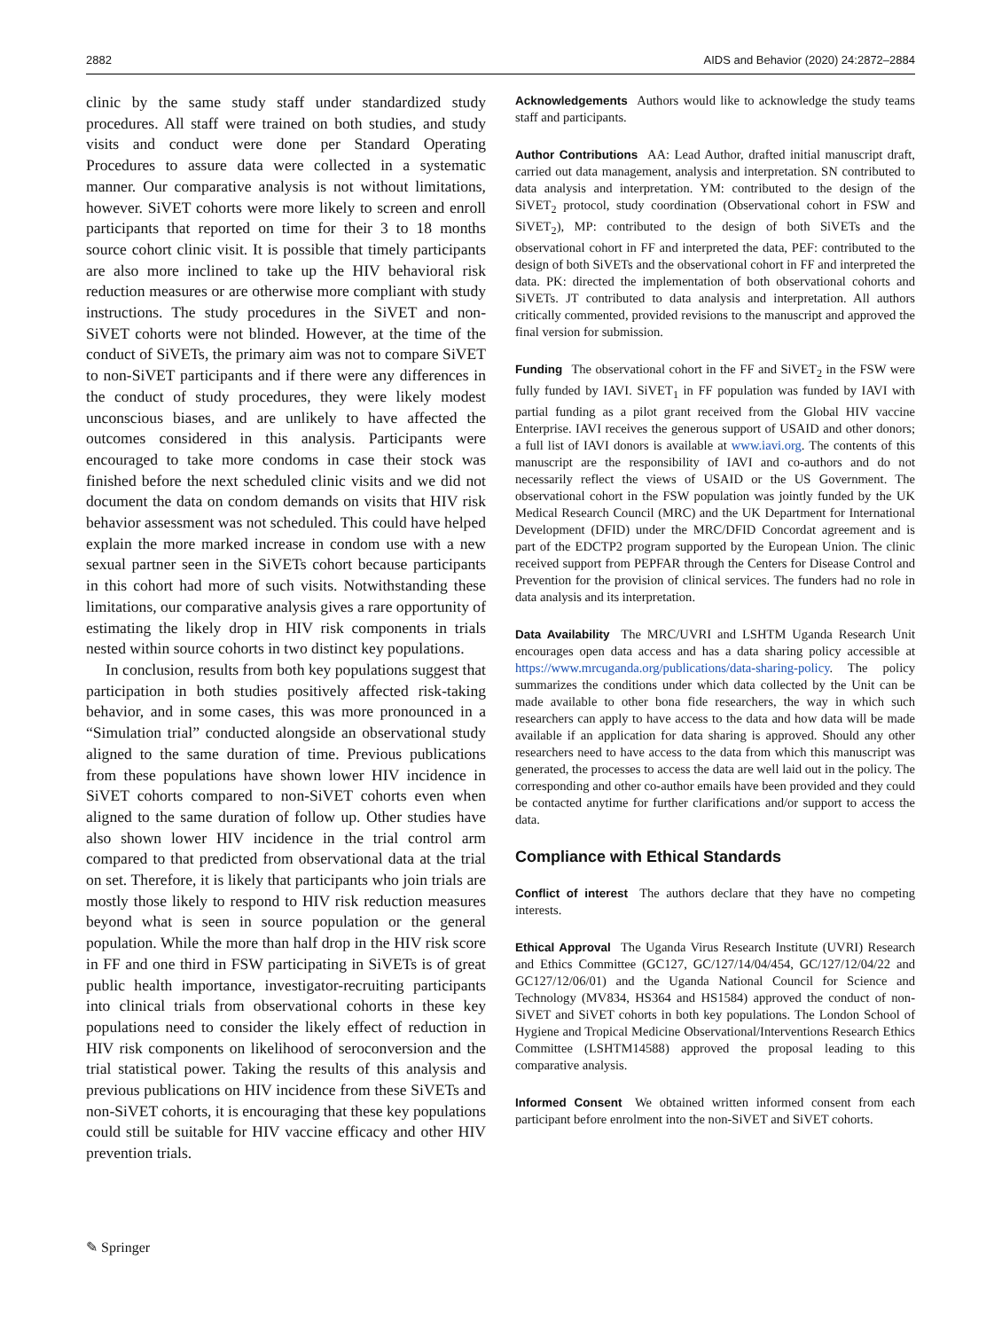2882 AIDS and Behavior (2020) 24:2872–2884
clinic by the same study staff under standardized study procedures. All staff were trained on both studies, and study visits and conduct were done per Standard Operating Procedures to assure data were collected in a systematic manner. Our comparative analysis is not without limitations, however. SiVET cohorts were more likely to screen and enroll participants that reported on time for their 3 to 18 months source cohort clinic visit. It is possible that timely participants are also more inclined to take up the HIV behavioral risk reduction measures or are otherwise more compliant with study instructions. The study procedures in the SiVET and non-SiVET cohorts were not blinded. However, at the time of the conduct of SiVETs, the primary aim was not to compare SiVET to non-SiVET participants and if there were any differences in the conduct of study procedures, they were likely modest unconscious biases, and are unlikely to have affected the outcomes considered in this analysis. Participants were encouraged to take more condoms in case their stock was finished before the next scheduled clinic visits and we did not document the data on condom demands on visits that HIV risk behavior assessment was not scheduled. This could have helped explain the more marked increase in condom use with a new sexual partner seen in the SiVETs cohort because participants in this cohort had more of such visits. Notwithstanding these limitations, our comparative analysis gives a rare opportunity of estimating the likely drop in HIV risk components in trials nested within source cohorts in two distinct key populations.
In conclusion, results from both key populations suggest that participation in both studies positively affected risk-taking behavior, and in some cases, this was more pronounced in a “Simulation trial” conducted alongside an observational study aligned to the same duration of time. Previous publications from these populations have shown lower HIV incidence in SiVET cohorts compared to non-SiVET cohorts even when aligned to the same duration of follow up. Other studies have also shown lower HIV incidence in the trial control arm compared to that predicted from observational data at the trial on set. Therefore, it is likely that participants who join trials are mostly those likely to respond to HIV risk reduction measures beyond what is seen in source population or the general population. While the more than half drop in the HIV risk score in FF and one third in FSW participating in SiVETs is of great public health importance, investigator-recruiting participants into clinical trials from observational cohorts in these key populations need to consider the likely effect of reduction in HIV risk components on likelihood of seroconversion and the trial statistical power. Taking the results of this analysis and previous publications on HIV incidence from these SiVETs and non-SiVET cohorts, it is encouraging that these key populations could still be suitable for HIV vaccine efficacy and other HIV prevention trials.
Acknowledgements Authors would like to acknowledge the study teams staff and participants.
Author Contributions AA: Lead Author, drafted initial manuscript draft, carried out data management, analysis and interpretation. SN contributed to data analysis and interpretation. YM: contributed to the design of the SiVET<sub>2</sub> protocol, study coordination (Observational cohort in FSW and SiVET<sub>2</sub>), MP: contributed to the design of both SiVETs and the observational cohort in FF and interpreted the data, PEF: contributed to the design of both SiVETs and the observational cohort in FF and interpreted the data. PK: directed the implementation of both observational cohorts and SiVETs. JT contributed to data analysis and interpretation. All authors critically commented, provided revisions to the manuscript and approved the final version for submission.
Funding The observational cohort in the FF and SiVET<sub>2</sub> in the FSW were fully funded by IAVI. SiVET<sub>1</sub> in FF population was funded by IAVI with partial funding as a pilot grant received from the Global HIV vaccine Enterprise. IAVI receives the generous support of USAID and other donors; a full list of IAVI donors is available at www.iavi.org. The contents of this manuscript are the responsibility of IAVI and co-authors and do not necessarily reflect the views of USAID or the US Government. The observational cohort in the FSW population was jointly funded by the UK Medical Research Council (MRC) and the UK Department for International Development (DFID) under the MRC/DFID Concordat agreement and is part of the EDCTP2 program supported by the European Union. The clinic received support from PEPFAR through the Centers for Disease Control and Prevention for the provision of clinical services. The funders had no role in data analysis and its interpretation.
Data Availability The MRC/UVRI and LSHTM Uganda Research Unit encourages open data access and has a data sharing policy accessible at https://www.mrcuganda.org/publications/data-sharing-policy. The policy summarizes the conditions under which data collected by the Unit can be made available to other bona fide researchers, the way in which such researchers can apply to have access to the data and how data will be made available if an application for data sharing is approved. Should any other researchers need to have access to the data from which this manuscript was generated, the processes to access the data are well laid out in the policy. The corresponding and other co-author emails have been provided and they could be contacted anytime for further clarifications and/or support to access the data.
Compliance with Ethical Standards
Conflict of interest The authors declare that they have no competing interests.
Ethical Approval The Uganda Virus Research Institute (UVRI) Research and Ethics Committee (GC127, GC/127/14/04/454, GC/127/12/04/22 and GC127/12/06/01) and the Uganda National Council for Science and Technology (MV834, HS364 and HS1584) approved the conduct of non-SiVET and SiVET cohorts in both key populations. The London School of Hygiene and Tropical Medicine Observational/Interventions Research Ethics Committee (LSHTM14588) approved the proposal leading to this comparative analysis.
Informed Consent We obtained written informed consent from each participant before enrolment into the non-SiVET and SiVET cohorts.
✎ Springer